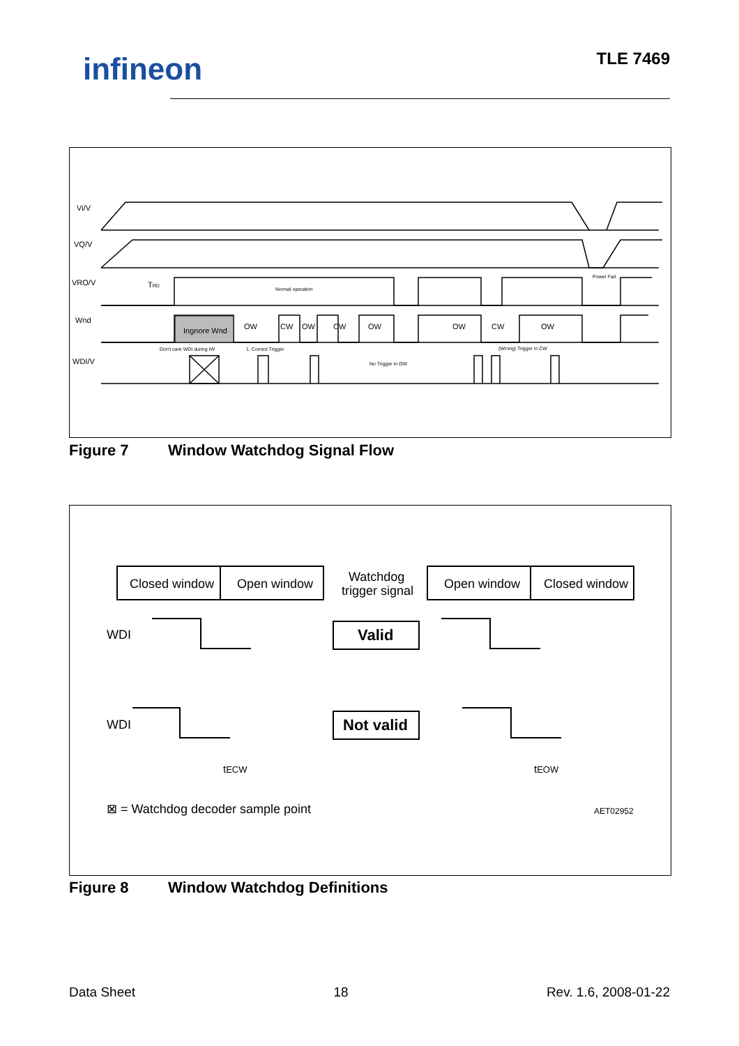infineon TLE 7469
Vi/V
VQ/V
VRO/V
Wnd
WDI/V
Ingnore Wnd
OW
CW
OW
CW
OW
OW
CW
OW
TRD
Normal operation
Don't care WDI during IW
1. Correct Trigger
No Trigger in OW
(Wrong) Trigger in CW
Power Fail
Figure 7 Window Watchdog Signal Flow
Closed window
Open window
Watchdog
trigger signal
Valid
Not valid
Open window
Closed window
WDI
WDI
tECW
tEOW
⊠ = Watchdog decoder sample point
AET02952
Figure 8 Window Watchdog Definitions
Data Sheet 18 Rev. 1.6, 2008-01-22